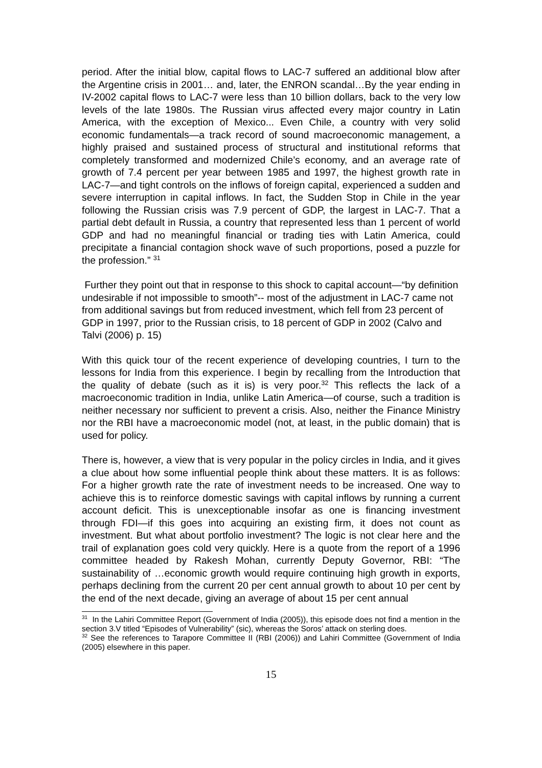period. After the initial blow, capital flows to LAC-7 suffered an additional blow after the Argentine crisis in 2001… and, later, the ENRON scandal…By the year ending in IV-2002 capital flows to LAC-7 were less than 10 billion dollars, back to the very low levels of the late 1980s. The Russian virus affected every major country in Latin America, with the exception of Mexico... Even Chile, a country with very solid economic fundamentals—a track record of sound macroeconomic management, a highly praised and sustained process of structural and institutional reforms that completely transformed and modernized Chile’s economy, and an average rate of growth of 7.4 percent per year between 1985 and 1997, the highest growth rate in LAC-7—and tight controls on the inflows of foreign capital, experienced a sudden and severe interruption in capital inflows. In fact, the Sudden Stop in Chile in the year following the Russian crisis was 7.9 percent of GDP, the largest in LAC-7. That a partial debt default in Russia, a country that represented less than 1 percent of world GDP and had no meaningful financial or trading ties with Latin America, could precipitate a financial contagion shock wave of such proportions, posed a puzzle for the profession.” <sup>31</sup>
Further they point out that in response to this shock to capital account—“by definition undesirable if not impossible to smooth”-- most of the adjustment in LAC-7 came not from additional savings but from reduced investment, which fell from 23 percent of GDP in 1997, prior to the Russian crisis, to 18 percent of GDP in 2002 (Calvo and Talvi (2006) p. 15)
With this quick tour of the recent experience of developing countries, I turn to the lessons for India from this experience. I begin by recalling from the Introduction that the quality of debate (such as it is) is very poor.<sup>32</sup> This reflects the lack of a macroeconomic tradition in India, unlike Latin America—of course, such a tradition is neither necessary nor sufficient to prevent a crisis. Also, neither the Finance Ministry nor the RBI have a macroeconomic model (not, at least, in the public domain) that is used for policy.
There is, however, a view that is very popular in the policy circles in India, and it gives a clue about how some influential people think about these matters. It is as follows: For a higher growth rate the rate of investment needs to be increased. One way to achieve this is to reinforce domestic savings with capital inflows by running a current account deficit. This is unexceptionable insofar as one is financing investment through FDI—if this goes into acquiring an existing firm, it does not count as investment. But what about portfolio investment? The logic is not clear here and the trail of explanation goes cold very quickly. Here is a quote from the report of a 1996 committee headed by Rakesh Mohan, currently Deputy Governor, RBI: “The sustainability of …economic growth would require continuing high growth in exports, perhaps declining from the current 20 per cent annual growth to about 10 per cent by the end of the next decade, giving an average of about 15 per cent annual
<sup>31</sup> In the Lahiri Committee Report (Government of India (2005)), this episode does not find a mention in the section 3.V titled “Episodes of Vulnerability” (sic), whereas the Soros’ attack on sterling does.
<sup>32</sup> See the references to Tarapore Committee II (RBI (2006)) and Lahiri Committee (Government of India (2005) elsewhere in this paper.
15